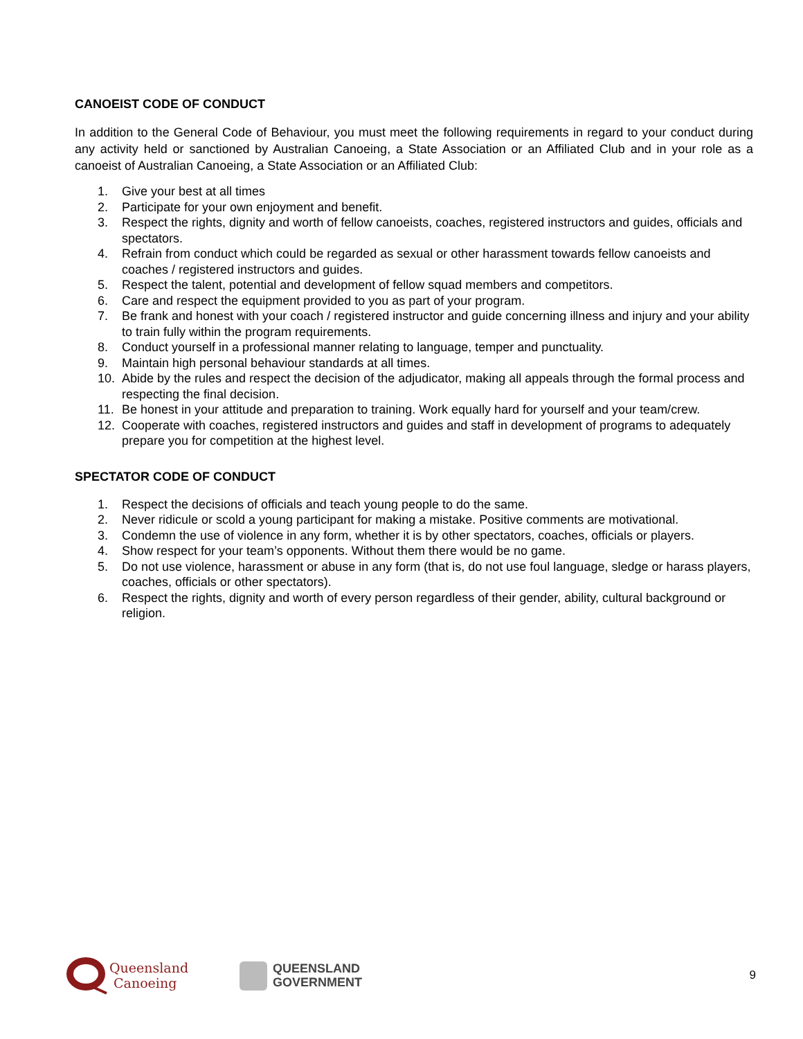CANOEIST CODE OF CONDUCT
In addition to the General Code of Behaviour, you must meet the following requirements in regard to your conduct during any activity held or sanctioned by Australian Canoeing, a State Association or an Affiliated Club and in your role as a canoeist of Australian Canoeing, a State Association or an Affiliated Club:
1. Give your best at all times
2. Participate for your own enjoyment and benefit.
3. Respect the rights, dignity and worth of fellow canoeists, coaches, registered instructors and guides, officials and spectators.
4. Refrain from conduct which could be regarded as sexual or other harassment towards fellow canoeists and coaches / registered instructors and guides.
5. Respect the talent, potential and development of fellow squad members and competitors.
6. Care and respect the equipment provided to you as part of your program.
7. Be frank and honest with your coach / registered instructor and guide concerning illness and injury and your ability to train fully within the program requirements.
8. Conduct yourself in a professional manner relating to language, temper and punctuality.
9. Maintain high personal behaviour standards at all times.
10. Abide by the rules and respect the decision of the adjudicator, making all appeals through the formal process and respecting the final decision.
11. Be honest in your attitude and preparation to training. Work equally hard for yourself and your team/crew.
12. Cooperate with coaches, registered instructors and guides and staff in development of programs to adequately prepare you for competition at the highest level.
SPECTATOR CODE OF CONDUCT
1. Respect the decisions of officials and teach young people to do the same.
2. Never ridicule or scold a young participant for making a mistake. Positive comments are motivational.
3. Condemn the use of violence in any form, whether it is by other spectators, coaches, officials or players.
4. Show respect for your team’s opponents. Without them there would be no game.
5. Do not use violence, harassment or abuse in any form (that is, do not use foul language, sledge or harass players, coaches, officials or other spectators).
6. Respect the rights, dignity and worth of every person regardless of their gender, ability, cultural background or religion.
Queensland
Canoeing
QUEENSLAND
GOVERNMENT
9